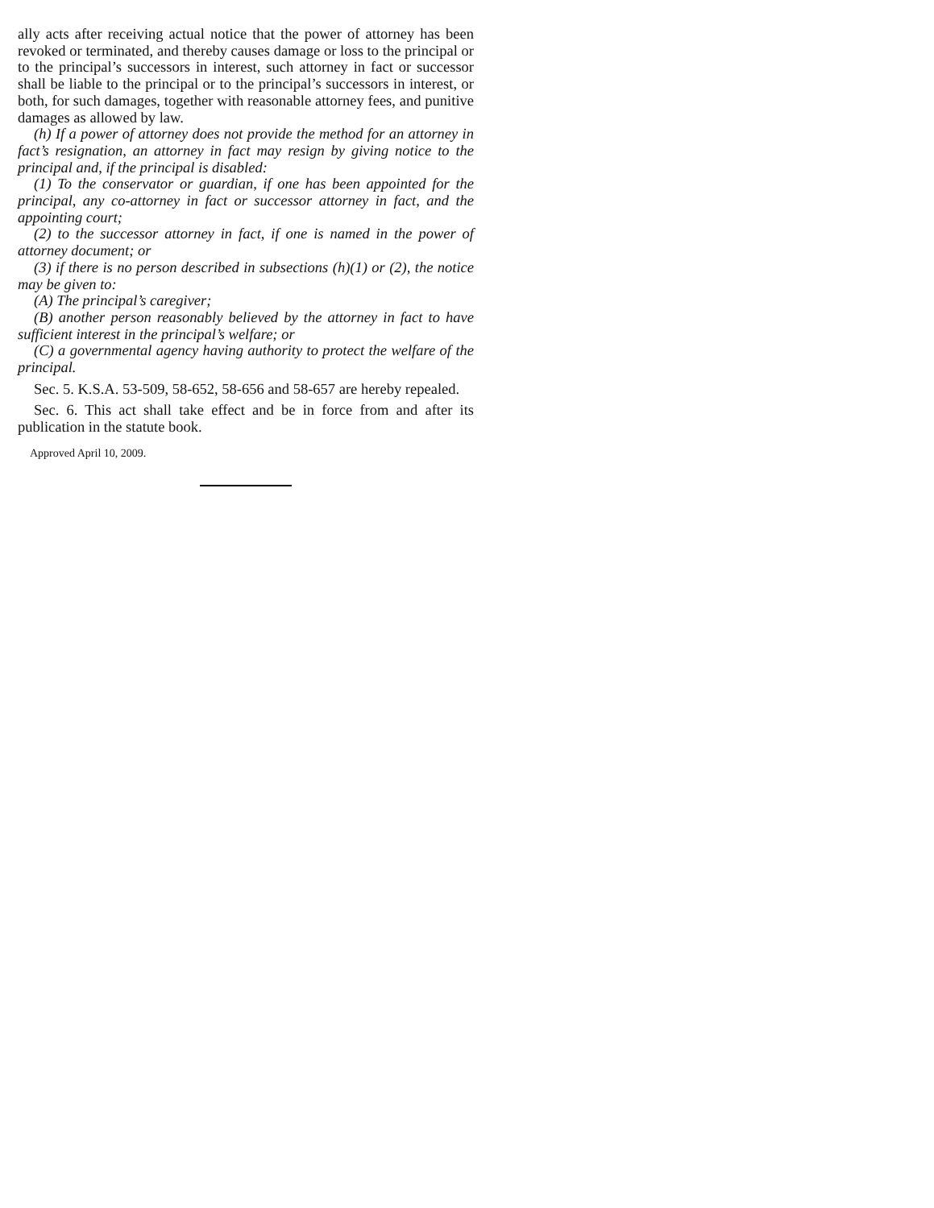ally acts after receiving actual notice that the power of attorney has been revoked or terminated, and thereby causes damage or loss to the principal or to the principal’s successors in interest, such attorney in fact or successor shall be liable to the principal or to the principal’s successors in interest, or both, for such damages, together with reasonable attorney fees, and punitive damages as allowed by law.
(h) If a power of attorney does not provide the method for an attorney in fact’s resignation, an attorney in fact may resign by giving notice to the principal and, if the principal is disabled:
(1) To the conservator or guardian, if one has been appointed for the principal, any co-attorney in fact or successor attorney in fact, and the appointing court;
(2) to the successor attorney in fact, if one is named in the power of attorney document; or
(3) if there is no person described in subsections (h)(1) or (2), the notice may be given to:
(A) The principal’s caregiver;
(B) another person reasonably believed by the attorney in fact to have sufficient interest in the principal’s welfare; or
(C) a governmental agency having authority to protect the welfare of the principal.
Sec. 5. K.S.A. 53-509, 58-652, 58-656 and 58-657 are hereby repealed.
Sec. 6. This act shall take effect and be in force from and after its publication in the statute book.
Approved April 10, 2009.